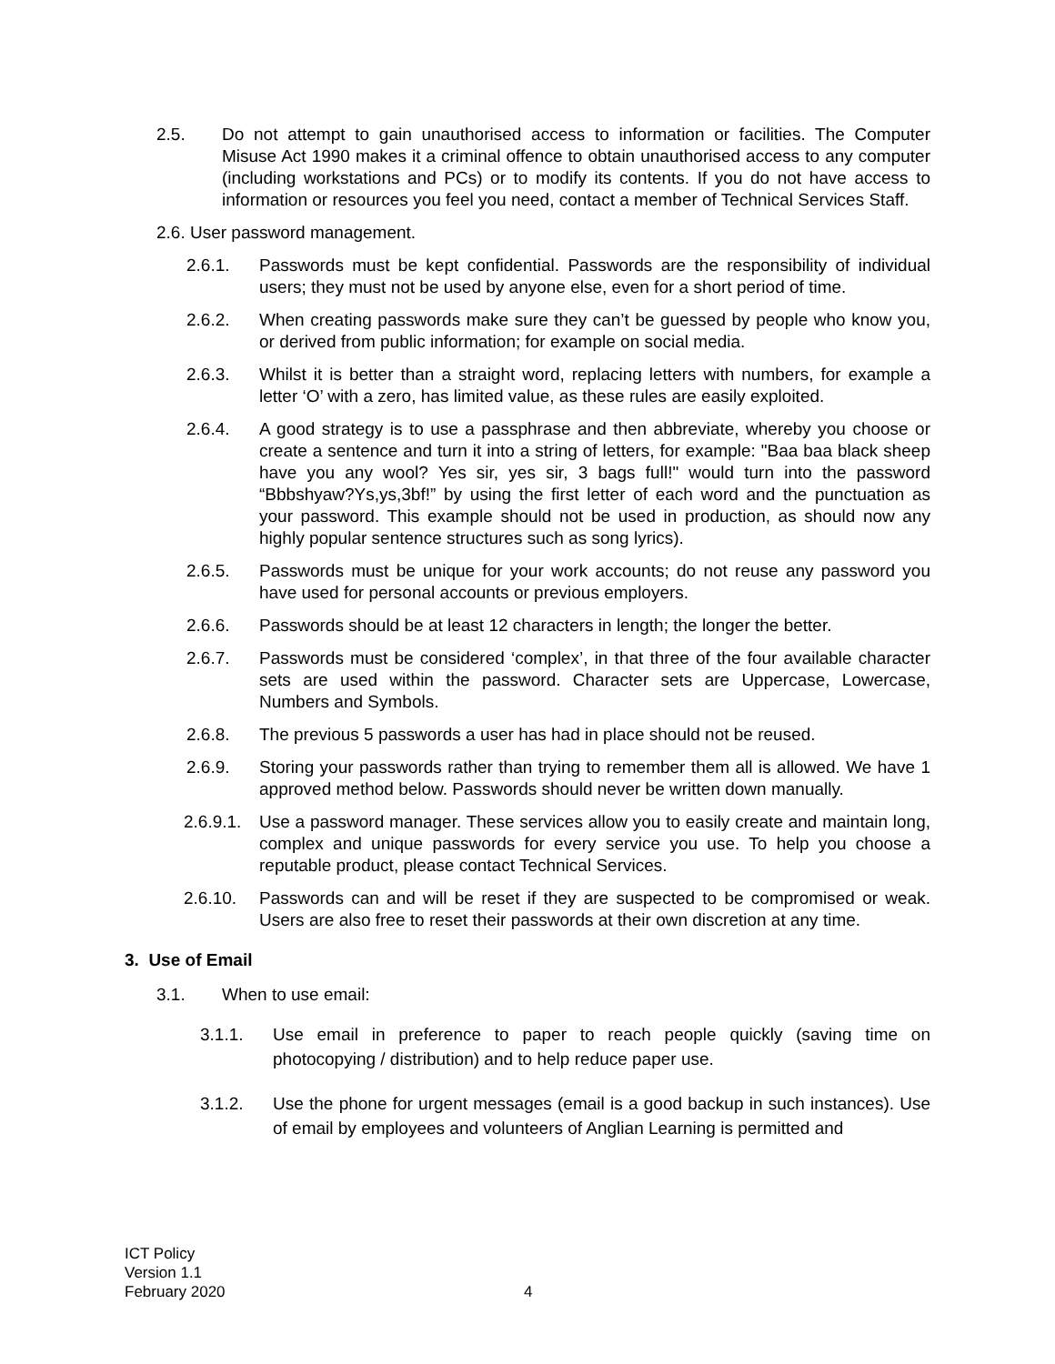2.5. Do not attempt to gain unauthorised access to information or facilities. The Computer Misuse Act 1990 makes it a criminal offence to obtain unauthorised access to any computer (including workstations and PCs) or to modify its contents. If you do not have access to information or resources you feel you need, contact a member of Technical Services Staff.
2.6. User password management.
2.6.1. Passwords must be kept confidential. Passwords are the responsibility of individual users; they must not be used by anyone else, even for a short period of time.
2.6.2. When creating passwords make sure they can’t be guessed by people who know you, or derived from public information; for example on social media.
2.6.3. Whilst it is better than a straight word, replacing letters with numbers, for example a letter ‘O’ with a zero, has limited value, as these rules are easily exploited.
2.6.4. A good strategy is to use a passphrase and then abbreviate, whereby you choose or create a sentence and turn it into a string of letters, for example: "Baa baa black sheep have you any wool? Yes sir, yes sir, 3 bags full!" would turn into the password “Bbbshyaw?Ys,ys,3bf!” by using the first letter of each word and the punctuation as your password. This example should not be used in production, as should now any highly popular sentence structures such as song lyrics).
2.6.5. Passwords must be unique for your work accounts; do not reuse any password you have used for personal accounts or previous employers.
2.6.6. Passwords should be at least 12 characters in length; the longer the better.
2.6.7. Passwords must be considered ‘complex’, in that three of the four available character sets are used within the password. Character sets are Uppercase, Lowercase, Numbers and Symbols.
2.6.8. The previous 5 passwords a user has had in place should not be reused.
2.6.9. Storing your passwords rather than trying to remember them all is allowed. We have 1 approved method below. Passwords should never be written down manually.
2.6.9.1. Use a password manager. These services allow you to easily create and maintain long, complex and unique passwords for every service you use. To help you choose a reputable product, please contact Technical Services.
2.6.10. Passwords can and will be reset if they are suspected to be compromised or weak. Users are also free to reset their passwords at their own discretion at any time.
3. Use of Email
3.1. When to use email:
3.1.1. Use email in preference to paper to reach people quickly (saving time on photocopying / distribution) and to help reduce paper use.
3.1.2. Use the phone for urgent messages (email is a good backup in such instances). Use of email by employees and volunteers of Anglian Learning is permitted and
ICT Policy
Version 1.1
February 2020
4